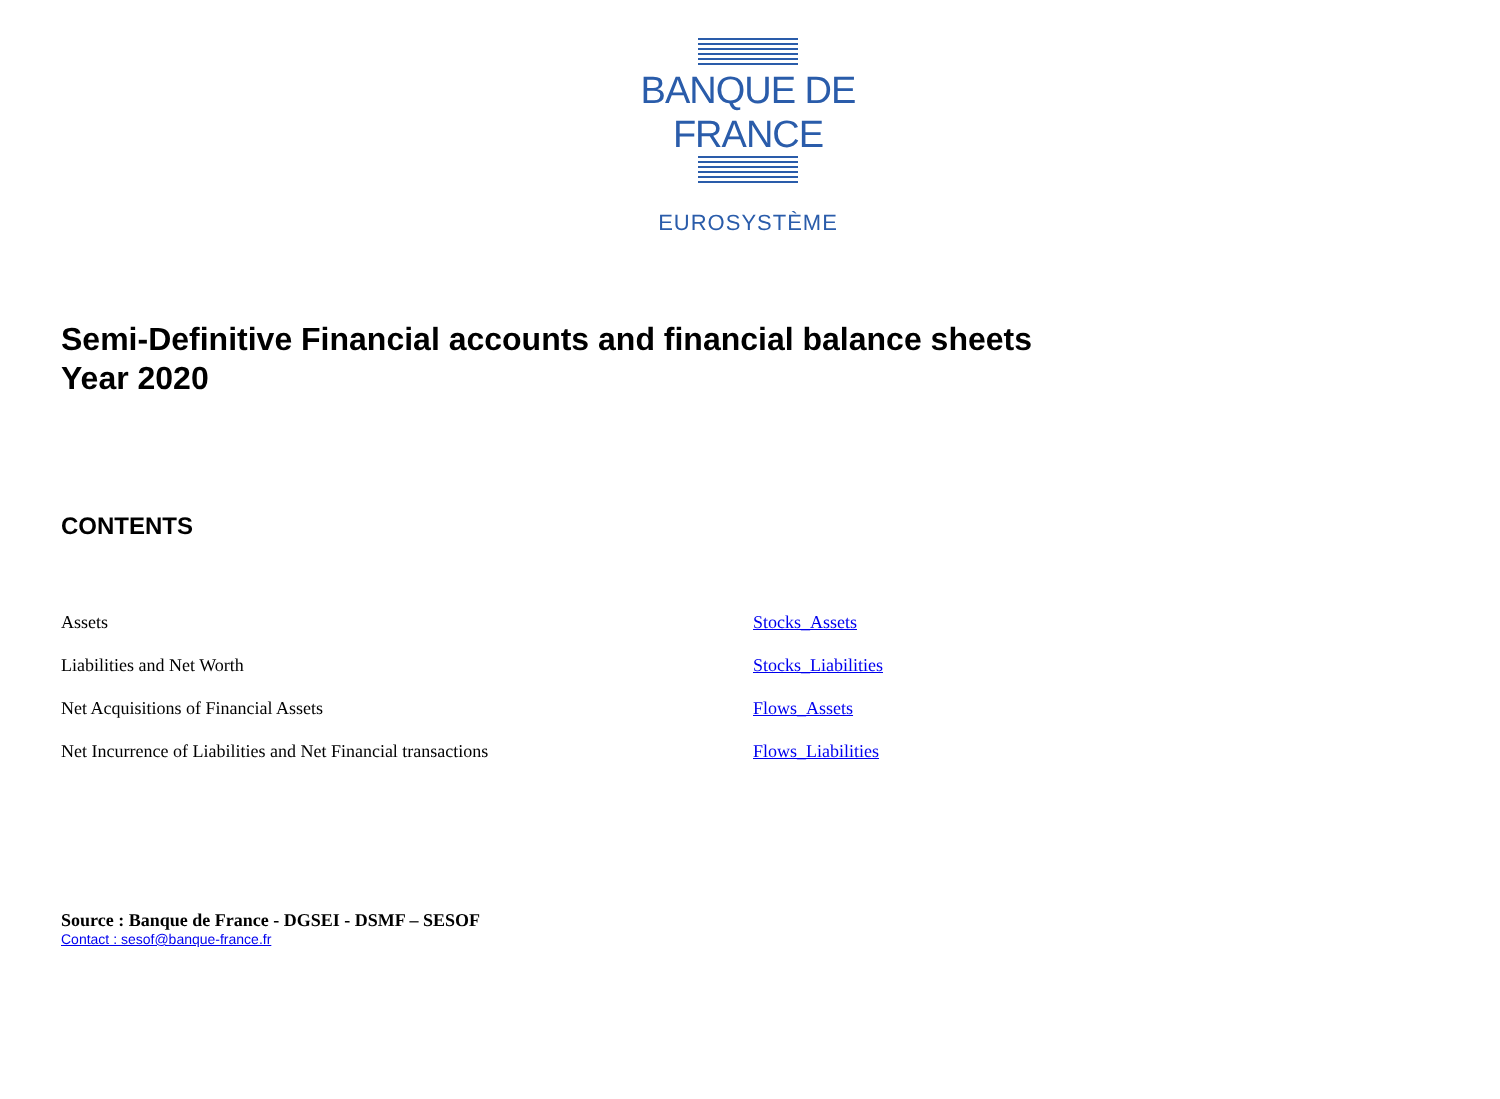BANQUE DE FRANCE
EUROSYSTÈME
Semi-Definitive Financial accounts and financial balance sheets
Year 2020
CONTENTS
| Assets | Stocks_Assets |
| Liabilities and Net Worth | Stocks_Liabilities |
| Net Acquisitions of Financial Assets | Flows_Assets |
| Net Incurrence of Liabilities and Net Financial transactions | Flows_Liabilities |
Source : Banque de France - DGSEI - DSMF – SESOF
Contact : sesof@banque-france.fr